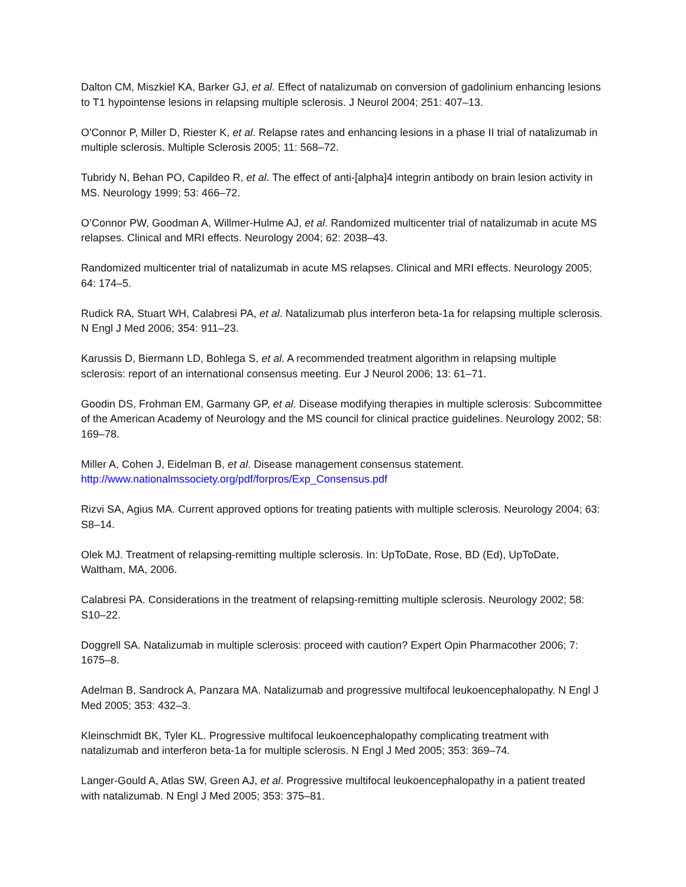Dalton CM, Miszkiel KA, Barker GJ, et al. Effect of natalizumab on conversion of gadolinium enhancing lesions to T1 hypointense lesions in relapsing multiple sclerosis. J Neurol 2004; 251: 407–13.
O'Connor P, Miller D, Riester K, et al. Relapse rates and enhancing lesions in a phase II trial of natalizumab in multiple sclerosis. Multiple Sclerosis 2005; 11: 568–72.
Tubridy N, Behan PO, Capildeo R, et al. The effect of anti-[alpha]4 integrin antibody on brain lesion activity in MS. Neurology 1999; 53: 466–72.
O’Connor PW, Goodman A, Willmer-Hulme AJ, et al. Randomized multicenter trial of natalizumab in acute MS relapses. Clinical and MRI effects. Neurology 2004; 62: 2038–43.
Randomized multicenter trial of natalizumab in acute MS relapses. Clinical and MRI effects. Neurology 2005; 64: 174–5.
Rudick RA, Stuart WH, Calabresi PA, et al. Natalizumab plus interferon beta-1a for relapsing multiple sclerosis. N Engl J Med 2006; 354: 911–23.
Karussis D, Biermann LD, Bohlega S, et al. A recommended treatment algorithm in relapsing multiple sclerosis: report of an international consensus meeting. Eur J Neurol 2006; 13: 61–71.
Goodin DS, Frohman EM, Garmany GP, et al. Disease modifying therapies in multiple sclerosis: Subcommittee of the American Academy of Neurology and the MS council for clinical practice guidelines. Neurology 2002; 58: 169–78.
Miller A, Cohen J, Eidelman B, et al. Disease management consensus statement.
http://www.nationalmssociety.org/pdf/forpros/Exp_Consensus.pdf
Rizvi SA, Agius MA. Current approved options for treating patients with multiple sclerosis. Neurology 2004; 63: S8–14.
Olek MJ. Treatment of relapsing-remitting multiple sclerosis. In: UpToDate, Rose, BD (Ed), UpToDate, Waltham, MA, 2006.
Calabresi PA. Considerations in the treatment of relapsing-remitting multiple sclerosis. Neurology 2002; 58: S10–22.
Doggrell SA. Natalizumab in multiple sclerosis: proceed with caution? Expert Opin Pharmacother 2006; 7: 1675–8.
Adelman B, Sandrock A, Panzara MA. Natalizumab and progressive multifocal leukoencephalopathy. N Engl J Med 2005; 353: 432–3.
Kleinschmidt BK, Tyler KL. Progressive multifocal leukoencephalopathy complicating treatment with natalizumab and interferon beta-1a for multiple sclerosis. N Engl J Med 2005; 353: 369–74.
Langer-Gould A, Atlas SW, Green AJ, et al. Progressive multifocal leukoencephalopathy in a patient treated with natalizumab. N Engl J Med 2005; 353: 375–81.